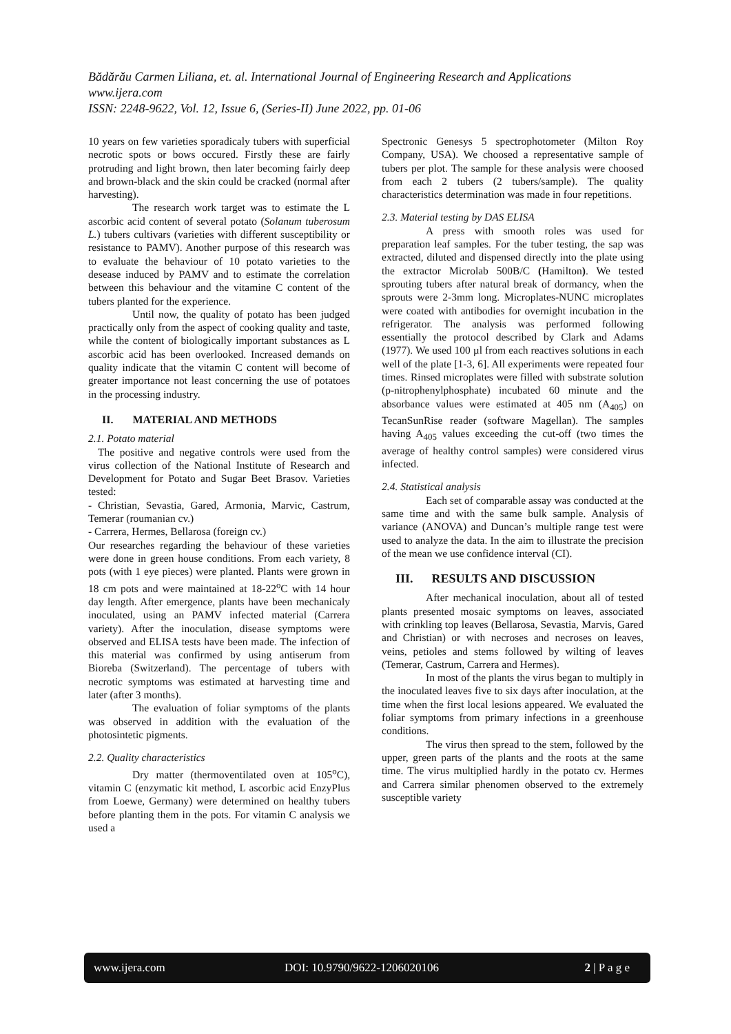Bădărău Carmen Liliana, et. al. International Journal of Engineering Research and Applications
www.ijera.com
ISSN: 2248-9622, Vol. 12, Issue 6, (Series-II) June 2022, pp. 01-06
10 years on few varieties sporadicaly tubers with superficial necrotic spots or bows occured. Firstly these are fairly protruding and light brown, then later becoming fairly deep and brown-black and the skin could be cracked (normal after harvesting).
The research work target was to estimate the L ascorbic acid content of several potato (Solanum tuberosum L.) tubers cultivars (varieties with different susceptibility or resistance to PAMV). Another purpose of this research was to evaluate the behaviour of 10 potato varieties to the desease induced by PAMV and to estimate the correlation between this behaviour and the vitamine C content of the tubers planted for the experience.
Until now, the quality of potato has been judged practically only from the aspect of cooking quality and taste, while the content of biologically important substances as L ascorbic acid has been overlooked. Increased demands on quality indicate that the vitamin C content will become of greater importance not least concerning the use of potatoes in the processing industry.
II. MATERIAL AND METHODS
2.1. Potato material
The positive and negative controls were used from the virus collection of the National Institute of Research and Development for Potato and Sugar Beet Brasov. Varieties tested:
- Christian, Sevastia, Gared, Armonia, Marvic, Castrum, Temerar (roumanian cv.)
- Carrera, Hermes, Bellarosa (foreign cv.)
Our researches regarding the behaviour of these varieties were done in green house conditions. From each variety, 8 pots (with 1 eye pieces) were planted. Plants were grown in 18 cm pots and were maintained at 18-22<sup>o</sup>C with 14 hour day length. After emergence, plants have been mechanicaly inoculated, using an PAMV infected material (Carrera variety). After the inoculation, disease symptoms were observed and ELISA tests have been made. The infection of this material was confirmed by using antiserum from Bioreba (Switzerland). The percentage of tubers with necrotic symptoms was estimated at harvesting time and later (after 3 months).
The evaluation of foliar symptoms of the plants was observed in addition with the evaluation of the photosintetic pigments.
2.2. Quality characteristics
Dry matter (thermoventilated oven at 105<sup>o</sup>C), vitamin C (enzymatic kit method, L ascorbic acid EnzyPlus from Loewe, Germany) were determined on healthy tubers before planting them in the pots. For vitamin C analysis we used a
Spectronic Genesys 5 spectrophotometer (Milton Roy Company, USA). We choosed a representative sample of tubers per plot. The sample for these analysis were choosed from each 2 tubers (2 tubers/sample). The quality characteristics determination was made in four repetitions.
2.3. Material testing by DAS ELISA
A press with smooth roles was used for preparation leaf samples. For the tuber testing, the sap was extracted, diluted and dispensed directly into the plate using the extractor Microlab 500B/C (Hamilton). We tested sprouting tubers after natural break of dormancy, when the sprouts were 2-3mm long. Microplates-NUNC microplates were coated with antibodies for overnight incubation in the refrigerator. The analysis was performed following essentially the protocol described by Clark and Adams (1977). We used 100 µl from each reactives solutions in each well of the plate [1-3, 6]. All experiments were repeated four times. Rinsed microplates were filled with substrate solution (p-nitrophenylphosphate) incubated 60 minute and the absorbance values were estimated at 405 nm (A<sub>405</sub>) on TecanSunRise reader (software Magellan). The samples having A<sub>405</sub> values exceeding the cut-off (two times the average of healthy control samples) were considered virus infected.
2.4. Statistical analysis
Each set of comparable assay was conducted at the same time and with the same bulk sample. Analysis of variance (ANOVA) and Duncan’s multiple range test were used to analyze the data. In the aim to illustrate the precision of the mean we use confidence interval (CI).
III. RESULTS AND DISCUSSION
After mechanical inoculation, about all of tested plants presented mosaic symptoms on leaves, associated with crinkling top leaves (Bellarosa, Sevastia, Marvis, Gared and Christian) or with necroses and necroses on leaves, veins, petioles and stems followed by wilting of leaves (Temerar, Castrum, Carrera and Hermes).
In most of the plants the virus began to multiply in the inoculated leaves five to six days after inoculation, at the time when the first local lesions appeared. We evaluated the foliar symptoms from primary infections in a greenhouse conditions.
The virus then spread to the stem, followed by the upper, green parts of the plants and the roots at the same time. The virus multiplied hardly in the potato cv. Hermes and Carrera similar phenomen observed to the extremely susceptible variety
www.ijera.com DOI: 10.9790/9622-1206020106 2 | P a g e